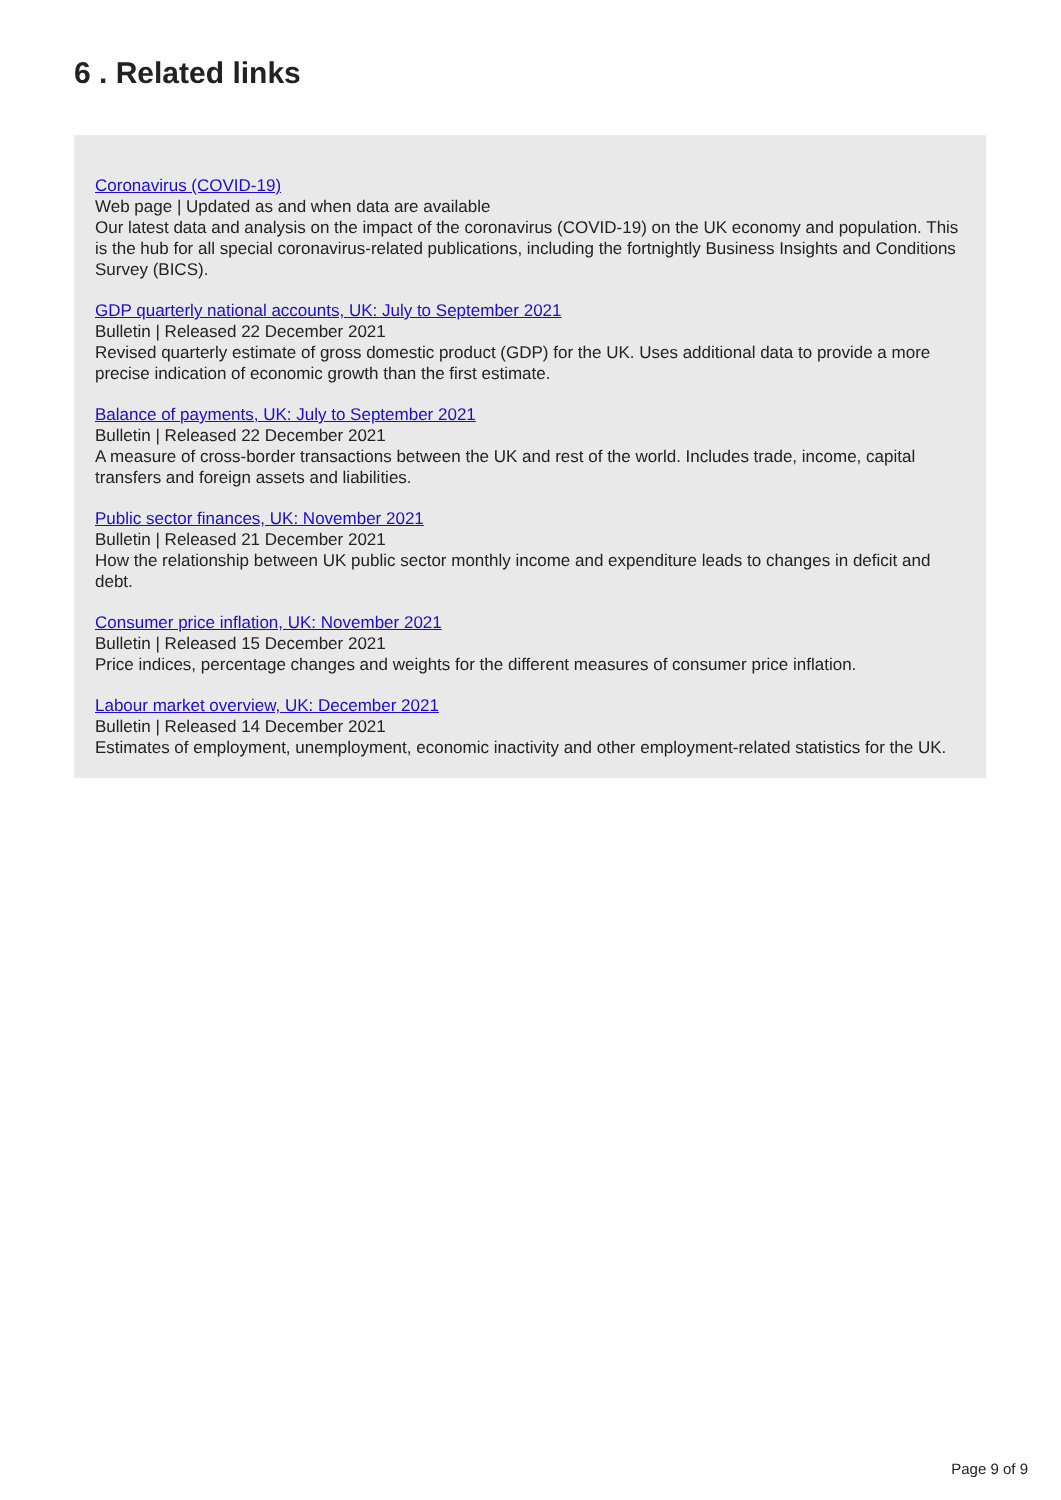6 . Related links
Coronavirus (COVID-19)
Web page | Updated as and when data are available
Our latest data and analysis on the impact of the coronavirus (COVID-19) on the UK economy and population. This is the hub for all special coronavirus-related publications, including the fortnightly Business Insights and Conditions Survey (BICS).
GDP quarterly national accounts, UK: July to September 2021
Bulletin | Released 22 December 2021
Revised quarterly estimate of gross domestic product (GDP) for the UK. Uses additional data to provide a more precise indication of economic growth than the first estimate.
Balance of payments, UK: July to September 2021
Bulletin | Released 22 December 2021
A measure of cross-border transactions between the UK and rest of the world. Includes trade, income, capital transfers and foreign assets and liabilities.
Public sector finances, UK: November 2021
Bulletin | Released 21 December 2021
How the relationship between UK public sector monthly income and expenditure leads to changes in deficit and debt.
Consumer price inflation, UK: November 2021
Bulletin | Released 15 December 2021
Price indices, percentage changes and weights for the different measures of consumer price inflation.
Labour market overview, UK: December 2021
Bulletin | Released 14 December 2021
Estimates of employment, unemployment, economic inactivity and other employment-related statistics for the UK.
Page 9 of 9